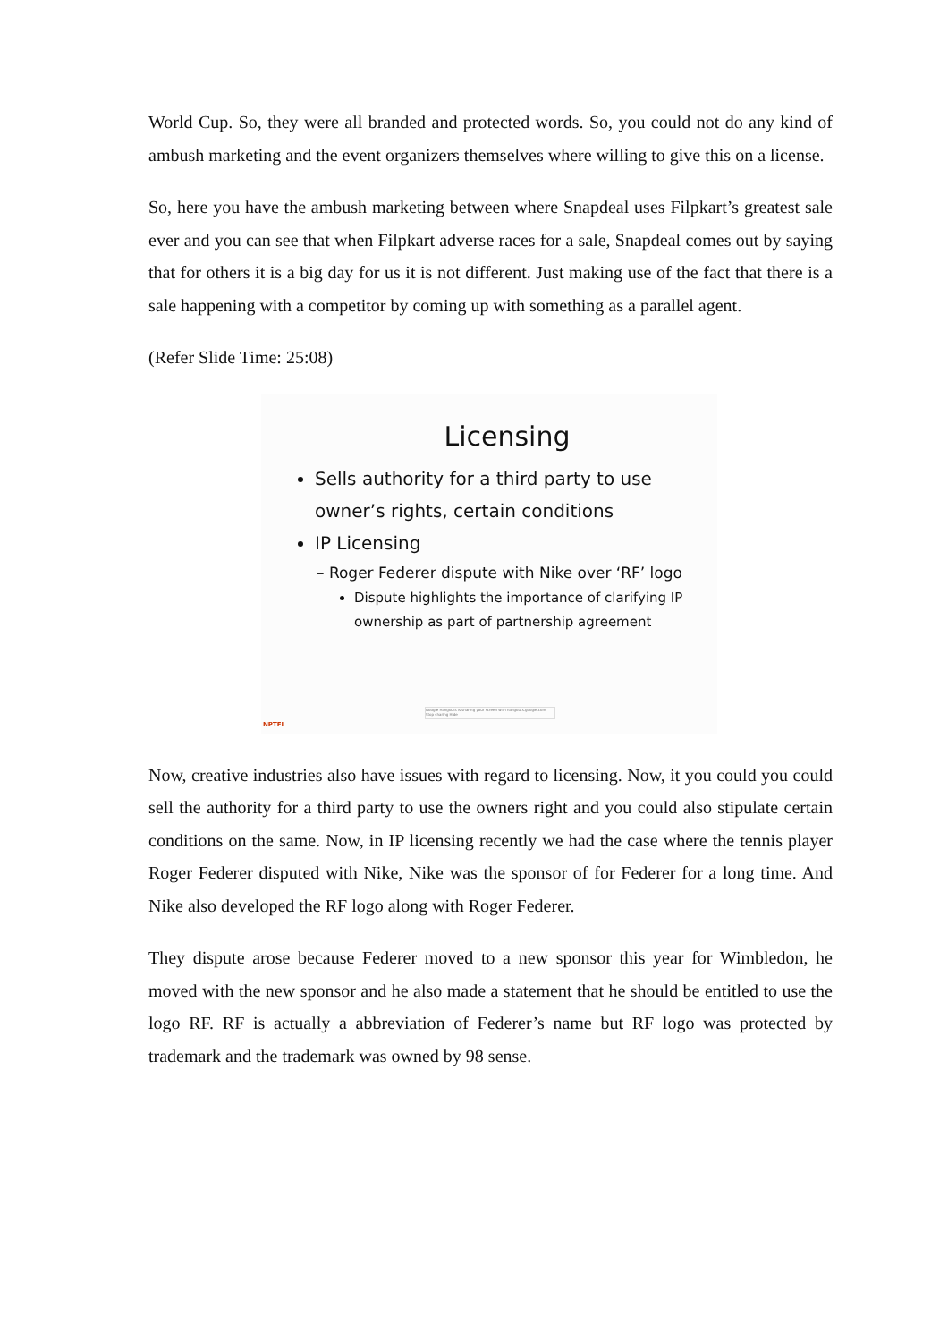World Cup. So, they were all branded and protected words. So, you could not do any kind of ambush marketing and the event organizers themselves where willing to give this on a license.
So, here you have the ambush marketing between where Snapdeal uses Filpkart’s greatest sale ever and you can see that when Filpkart adverse races for a sale, Snapdeal comes out by saying that for others it is a big day for us it is not different. Just making use of the fact that there is a sale happening with a competitor by coming up with something as a parallel agent.
(Refer Slide Time: 25:08)
Licensing
Sells authority for a third party to use owner’s rights, certain conditions
IP Licensing
– Roger Federer dispute with Nike over ‘RF’ logo
Dispute highlights the importance of clarifying IP ownership as part of partnership agreement
NPTEL
Google Hangouts is sharing your screen with hangouts.google.com Stop sharing Hide
Now, creative industries also have issues with regard to licensing. Now, it you could you could sell the authority for a third party to use the owners right and you could also stipulate certain conditions on the same. Now, in IP licensing recently we had the case where the tennis player Roger Federer disputed with Nike, Nike was the sponsor of for Federer for a long time. And Nike also developed the RF logo along with Roger Federer.
They dispute arose because Federer moved to a new sponsor this year for Wimbledon, he moved with the new sponsor and he also made a statement that he should be entitled to use the logo RF. RF is actually a abbreviation of Federer’s name but RF logo was protected by trademark and the trademark was owned by 98 sense.